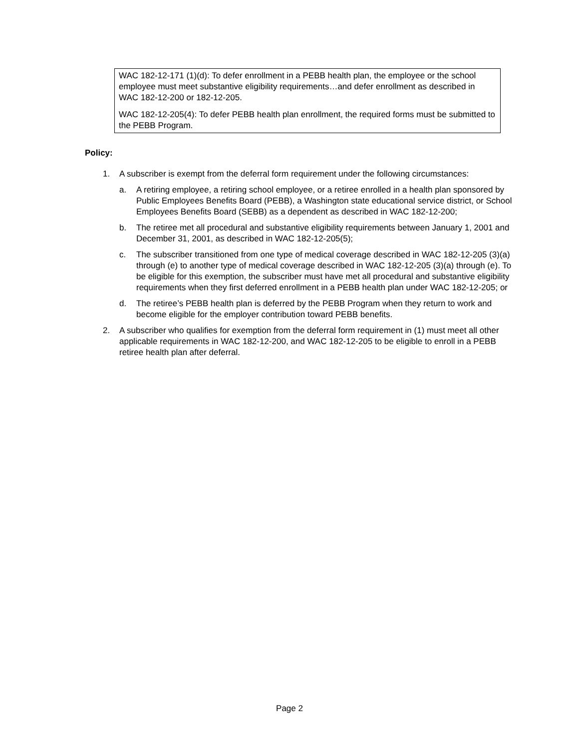WAC 182-12-171 (1)(d): To defer enrollment in a PEBB health plan, the employee or the school employee must meet substantive eligibility requirements…and defer enrollment as described in WAC 182-12-200 or 182-12-205.
WAC 182-12-205(4): To defer PEBB health plan enrollment, the required forms must be submitted to the PEBB Program.
Policy:
1. A subscriber is exempt from the deferral form requirement under the following circumstances:
a. A retiring employee, a retiring school employee, or a retiree enrolled in a health plan sponsored by Public Employees Benefits Board (PEBB), a Washington state educational service district, or School Employees Benefits Board (SEBB) as a dependent as described in WAC 182-12-200;
b. The retiree met all procedural and substantive eligibility requirements between January 1, 2001 and December 31, 2001, as described in WAC 182-12-205(5);
c. The subscriber transitioned from one type of medical coverage described in WAC 182-12-205 (3)(a) through (e) to another type of medical coverage described in WAC 182-12-205 (3)(a) through (e). To be eligible for this exemption, the subscriber must have met all procedural and substantive eligibility requirements when they first deferred enrollment in a PEBB health plan under WAC 182-12-205; or
d. The retiree’s PEBB health plan is deferred by the PEBB Program when they return to work and become eligible for the employer contribution toward PEBB benefits.
2. A subscriber who qualifies for exemption from the deferral form requirement in (1) must meet all other applicable requirements in WAC 182-12-200, and WAC 182-12-205 to be eligible to enroll in a PEBB retiree health plan after deferral.
Page 2